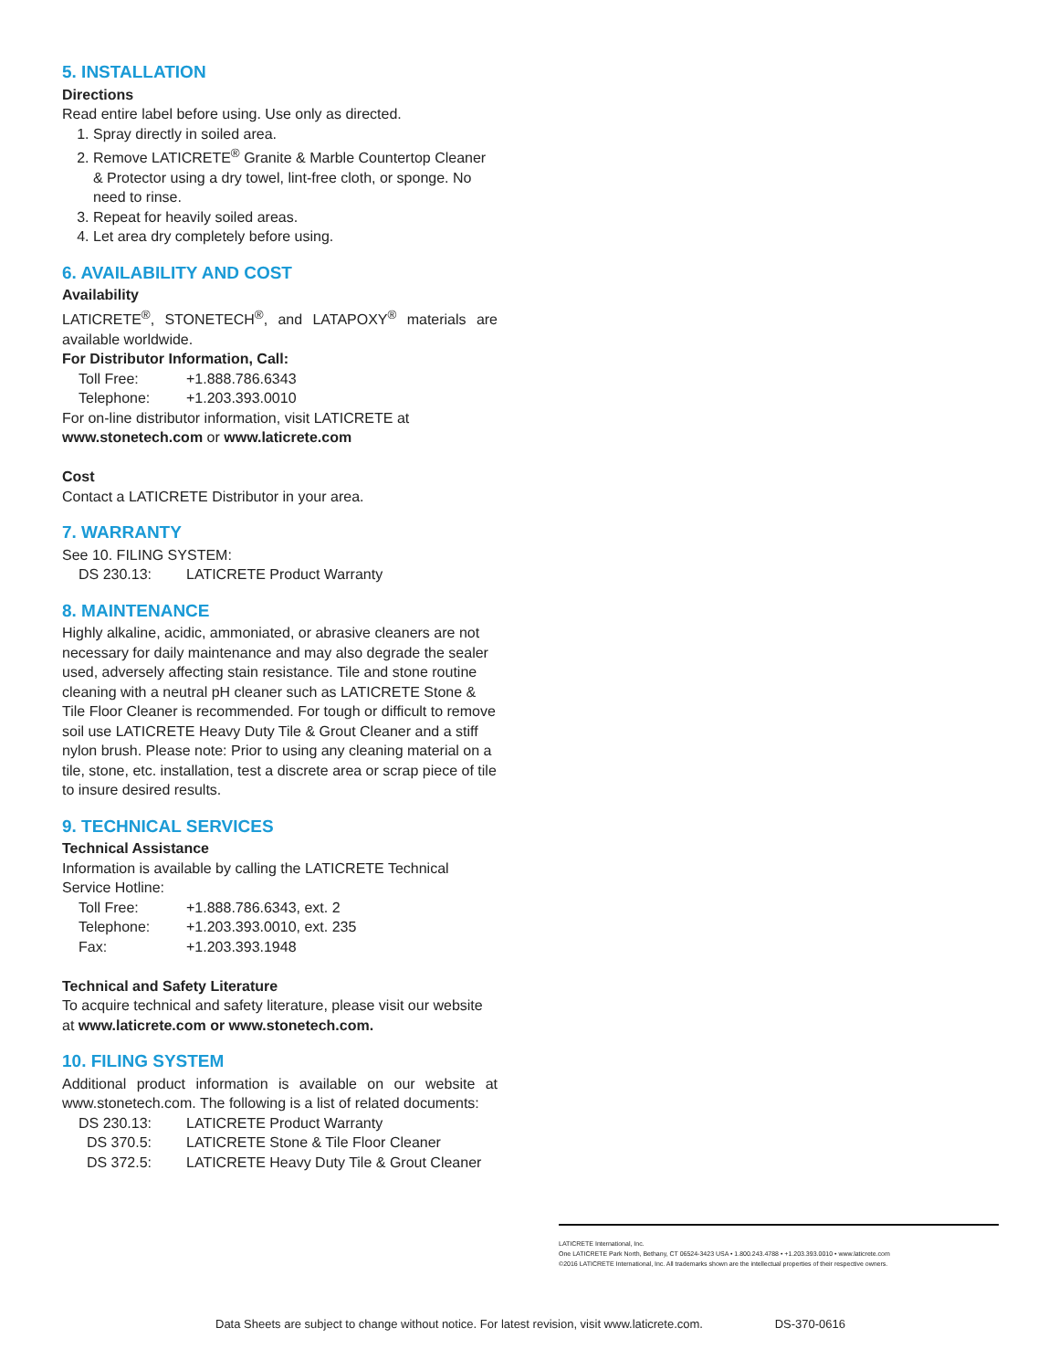5. INSTALLATION
Directions
Read entire label before using. Use only as directed.
1. Spray directly in soiled area.
2. Remove LATICRETE<sup>®</sup> Granite & Marble Countertop Cleaner & Protector using a dry towel, lint-free cloth, or sponge. No need to rinse.
3. Repeat for heavily soiled areas.
4. Let area dry completely before using.
6. AVAILABILITY AND COST
Availability
LATICRETE<sup>®</sup>, STONETECH<sup>®</sup>, and LATAPOXY<sup>®</sup> materials are available worldwide.
For Distributor Information, Call:
Toll Free: +1.888.786.6343
Telephone: +1.203.393.0010
For on-line distributor information, visit LATICRETE at www.stonetech.com or www.laticrete.com
Cost
Contact a LATICRETE Distributor in your area.
7. WARRANTY
See 10. FILING SYSTEM:
DS 230.13: LATICRETE Product Warranty
8. MAINTENANCE
Highly alkaline, acidic, ammoniated, or abrasive cleaners are not necessary for daily maintenance and may also degrade the sealer used, adversely affecting stain resistance. Tile and stone routine cleaning with a neutral pH cleaner such as LATICRETE Stone & Tile Floor Cleaner is recommended. For tough or difficult to remove soil use LATICRETE Heavy Duty Tile & Grout Cleaner and a stiff nylon brush. Please note: Prior to using any cleaning material on a tile, stone, etc. installation, test a discrete area or scrap piece of tile to insure desired results.
9. TECHNICAL SERVICES
Technical Assistance
Information is available by calling the LATICRETE Technical Service Hotline:
Toll Free: +1.888.786.6343, ext. 2
Telephone: +1.203.393.0010, ext. 235
Fax: +1.203.393.1948
Technical and Safety Literature
To acquire technical and safety literature, please visit our website at www.laticrete.com or www.stonetech.com.
10. FILING SYSTEM
Additional product information is available on our website at www.stonetech.com. The following is a list of related documents:
DS 230.13: LATICRETE Product Warranty
DS 370.5: LATICRETE Stone & Tile Floor Cleaner
DS 372.5: LATICRETE Heavy Duty Tile & Grout Cleaner
LATICRETE International, Inc.
One LATICRETE Park North, Bethany, CT 06524-3423 USA • 1.800.243.4788 • +1.203.393.0010 • www.laticrete.com
©2016 LATICRETE International, Inc. All trademarks shown are the intellectual properties of their respective owners.
Data Sheets are subject to change without notice. For latest revision, visit www.laticrete.com. DS-370-0616